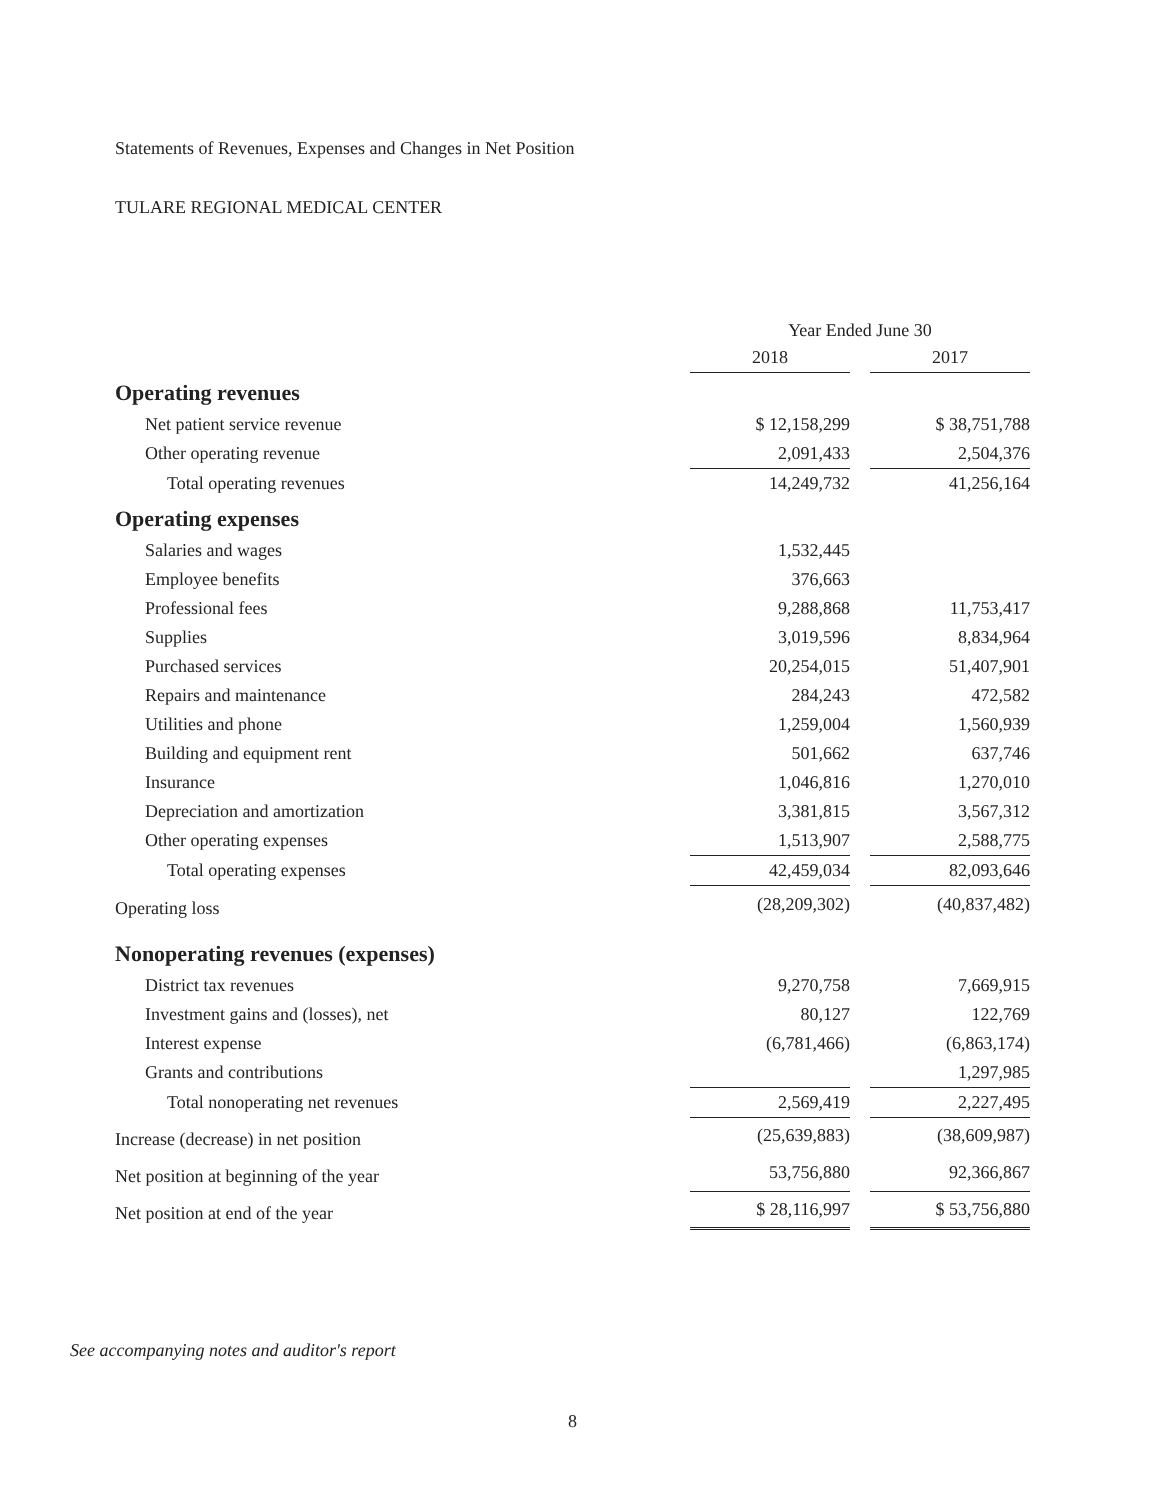Statements of Revenues, Expenses and Changes in Net Position
TULARE REGIONAL MEDICAL CENTER
| | Year Ended June 30 | | |
| | 2018 | | 2017 |
| Operating revenues | | | |
| Net patient service revenue | $ 12,158,299 | | $ 38,751,788 |
| Other operating revenue | 2,091,433 | | 2,504,376 |
| Total operating revenues | 14,249,732 | | 41,256,164 |
| Operating expenses | | | |
| Salaries and wages | 1,532,445 | | |
| Employee benefits | 376,663 | | |
| Professional fees | 9,288,868 | | 11,753,417 |
| Supplies | 3,019,596 | | 8,834,964 |
| Purchased services | 20,254,015 | | 51,407,901 |
| Repairs and maintenance | 284,243 | | 472,582 |
| Utilities and phone | 1,259,004 | | 1,560,939 |
| Building and equipment rent | 501,662 | | 637,746 |
| Insurance | 1,046,816 | | 1,270,010 |
| Depreciation and amortization | 3,381,815 | | 3,567,312 |
| Other operating expenses | 1,513,907 | | 2,588,775 |
| Total operating expenses | 42,459,034 | | 82,093,646 |
| Operating loss | (28,209,302) | | (40,837,482) |
| Nonoperating revenues (expenses) | | | |
| District tax revenues | 9,270,758 | | 7,669,915 |
| Investment gains and (losses), net | 80,127 | | 122,769 |
| Interest expense | (6,781,466) | | (6,863,174) |
| Grants and contributions | | | 1,297,985 |
| Total nonoperating net revenues | 2,569,419 | | 2,227,495 |
| Increase (decrease) in net position | (25,639,883) | | (38,609,987) |
| Net position at beginning of the year | 53,756,880 | | 92,366,867 |
| Net position at end of the year | $ 28,116,997 | | $ 53,756,880 |
See accompanying notes and auditor's report
8